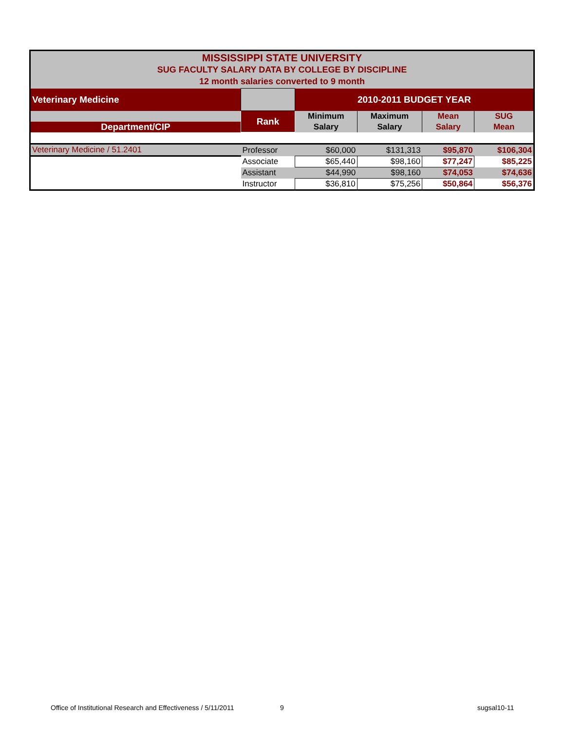| MISSISSIPPI STATE UNIVERSITY SUG FACULTY SALARY DATA BY COLLEGE BY DISCIPLINE 12 month salaries converted to 9 month | | | | | |
| Veterinary Medicine | | 2010-2011 BUDGET YEAR | | | |
| | Rank | Minimum | Maximum | Mean | SUG |
| Department/CIP | | Salary | Salary | Salary | Mean |
| Veterinary Medicine / 51.2401 | Professor | $60,000 | $131,313 | $95,870 | $106,304 |
| | Associate | $65,440 | $98,160 | $77,247 | $85,225 |
| | Assistant | $44,990 | $98,160 | $74,053 | $74,636 |
| | Instructor | $36,810 | $75,256 | $50,864 | $56,376 |
Office of Institutional Research and Effectiveness / 5/11/2011
9 sugsal10-11